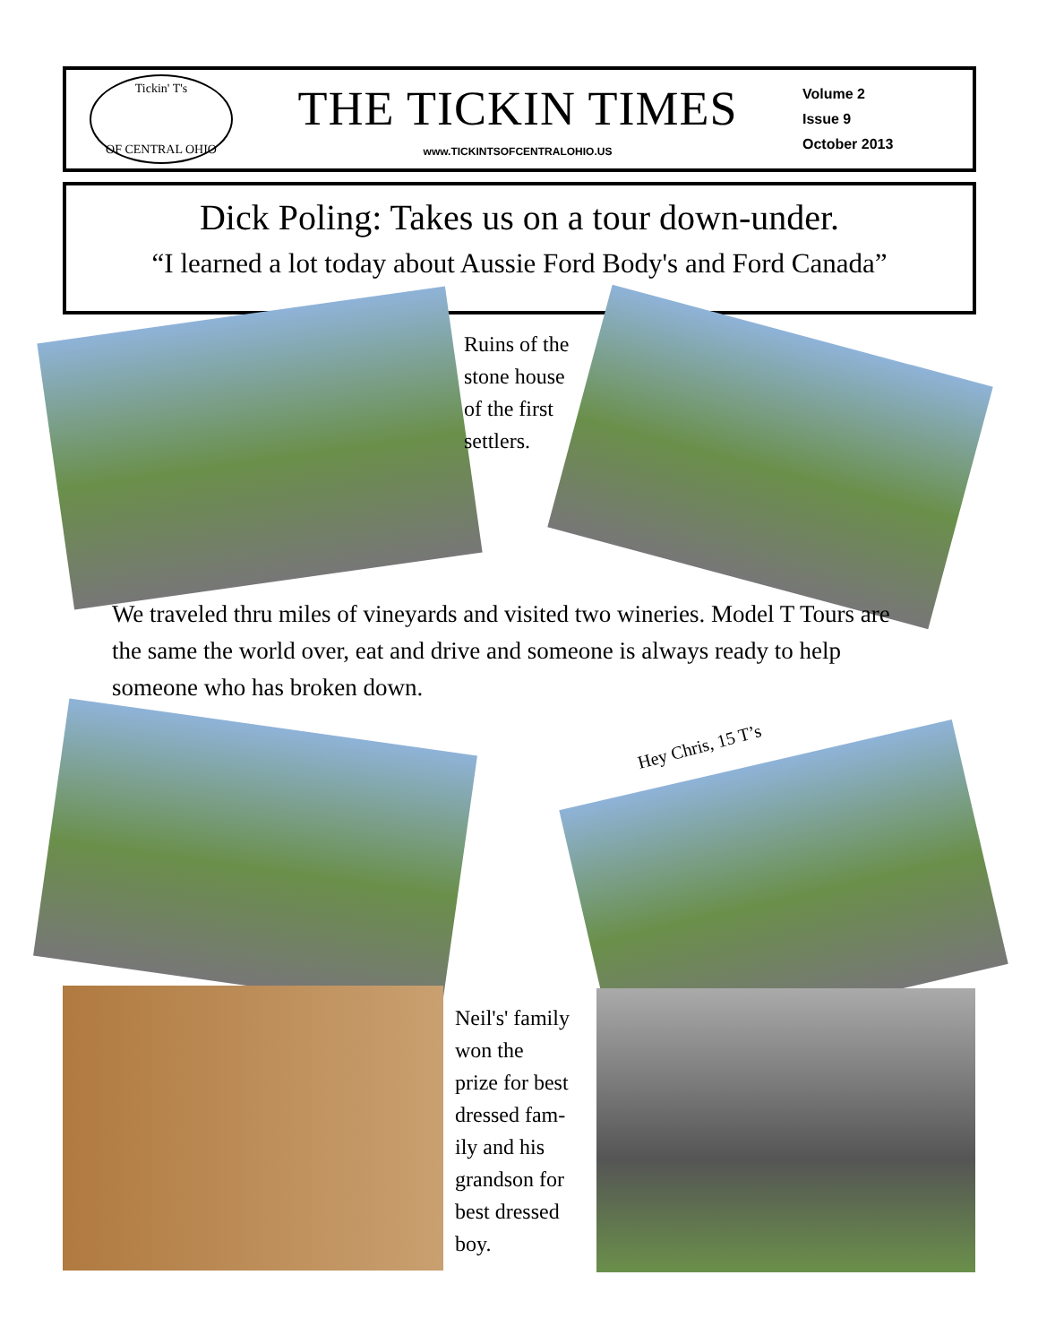Tickin' T's
OF CENTRAL OHIO
THE TICKIN TIMES
www.TICKINTSOFCENTRALOHIO.US
Volume 2
Issue 9
October 2013
Dick Poling: Takes us on a tour down-under.
“I learned a lot today about Aussie Ford Body's and Ford Canada”
Ruins of the
stone house
of the first
settlers.
We traveled thru miles of vineyards and visited two wineries. Model T Tours are the same the world over, eat and drive and someone is always ready to help someone who has broken down.
Hey Chris, 15 T’s
Neil's' family
won the
prize for best
dressed fam-
ily and his
grandson for
best dressed
boy.